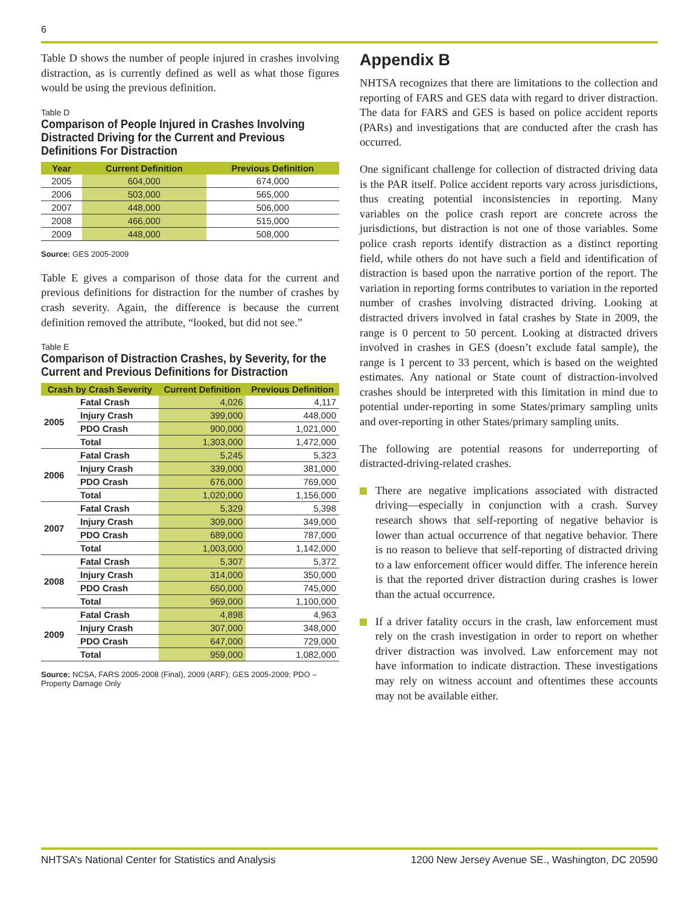6
Table D shows the number of people injured in crashes involving distraction, as is currently defined as well as what those figures would be using the previous definition.
Table D
Comparison of People Injured in Crashes Involving Distracted Driving for the Current and Previous Definitions For Distraction
| Year | Current Definition | Previous Definition |
| --- | --- | --- |
| 2005 | 604,000 | 674,000 |
| 2006 | 503,000 | 565,000 |
| 2007 | 448,000 | 506,000 |
| 2008 | 466,000 | 515,000 |
| 2009 | 448,000 | 508,000 |
Source: GES 2005-2009
Table E gives a comparison of those data for the current and previous definitions for distraction for the number of crashes by crash severity. Again, the difference is because the current definition removed the attribute, “looked, but did not see.”
Table E
Comparison of Distraction Crashes, by Severity, for the Current and Previous Definitions for Distraction
| Crash by Crash Severity | | Current Definition | Previous Definition |
| --- | --- | --- | --- |
| 2005 | Fatal Crash | 4,026 | 4,117 |
| | Injury Crash | 399,000 | 448,000 |
| | PDO Crash | 900,000 | 1,021,000 |
| | Total | 1,303,000 | 1,472,000 |
| 2006 | Fatal Crash | 5,245 | 5,323 |
| | Injury Crash | 339,000 | 381,000 |
| | PDO Crash | 676,000 | 769,000 |
| | Total | 1,020,000 | 1,156,000 |
| 2007 | Fatal Crash | 5,329 | 5,398 |
| | Injury Crash | 309,000 | 349,000 |
| | PDO Crash | 689,000 | 787,000 |
| | Total | 1,003,000 | 1,142,000 |
| 2008 | Fatal Crash | 5,307 | 5,372 |
| | Injury Crash | 314,000 | 350,000 |
| | PDO Crash | 650,000 | 745,000 |
| | Total | 969,000 | 1,100,000 |
| 2009 | Fatal Crash | 4,898 | 4,963 |
| | Injury Crash | 307,000 | 348,000 |
| | PDO Crash | 647,000 | 729,000 |
| | Total | 959,000 | 1,082,000 |
Source: NCSA, FARS 2005-2008 (Final), 2009 (ARF); GES 2005-2009; PDO – Property Damage Only
Appendix B
NHTSA recognizes that there are limitations to the collection and reporting of FARS and GES data with regard to driver distraction. The data for FARS and GES is based on police accident reports (PARs) and investigations that are conducted after the crash has occurred.
One significant challenge for collection of distracted driving data is the PAR itself. Police accident reports vary across jurisdictions, thus creating potential inconsistencies in reporting. Many variables on the police crash report are concrete across the jurisdictions, but distraction is not one of those variables. Some police crash reports identify distraction as a distinct reporting field, while others do not have such a field and identification of distraction is based upon the narrative portion of the report. The variation in reporting forms contributes to variation in the reported number of crashes involving distracted driving. Looking at distracted drivers involved in fatal crashes by State in 2009, the range is 0 percent to 50 percent. Looking at distracted drivers involved in crashes in GES (doesn’t exclude fatal sample), the range is 1 percent to 33 percent, which is based on the weighted estimates. Any national or State count of distraction-involved crashes should be interpreted with this limitation in mind due to potential under-reporting in some States/primary sampling units and over-reporting in other States/primary sampling units.
The following are potential reasons for underreporting of distracted-driving-related crashes.
There are negative implications associated with distracted driving—especially in conjunction with a crash. Survey research shows that self-reporting of negative behavior is lower than actual occurrence of that negative behavior. There is no reason to believe that self-reporting of distracted driving to a law enforcement officer would differ. The inference herein is that the reported driver distraction during crashes is lower than the actual occurrence.
If a driver fatality occurs in the crash, law enforcement must rely on the crash investigation in order to report on whether driver distraction was involved. Law enforcement may not have information to indicate distraction. These investigations may rely on witness account and oftentimes these accounts may not be available either.
NHTSA’s National Center for Statistics and Analysis 1200 New Jersey Avenue SE., Washington, DC 20590